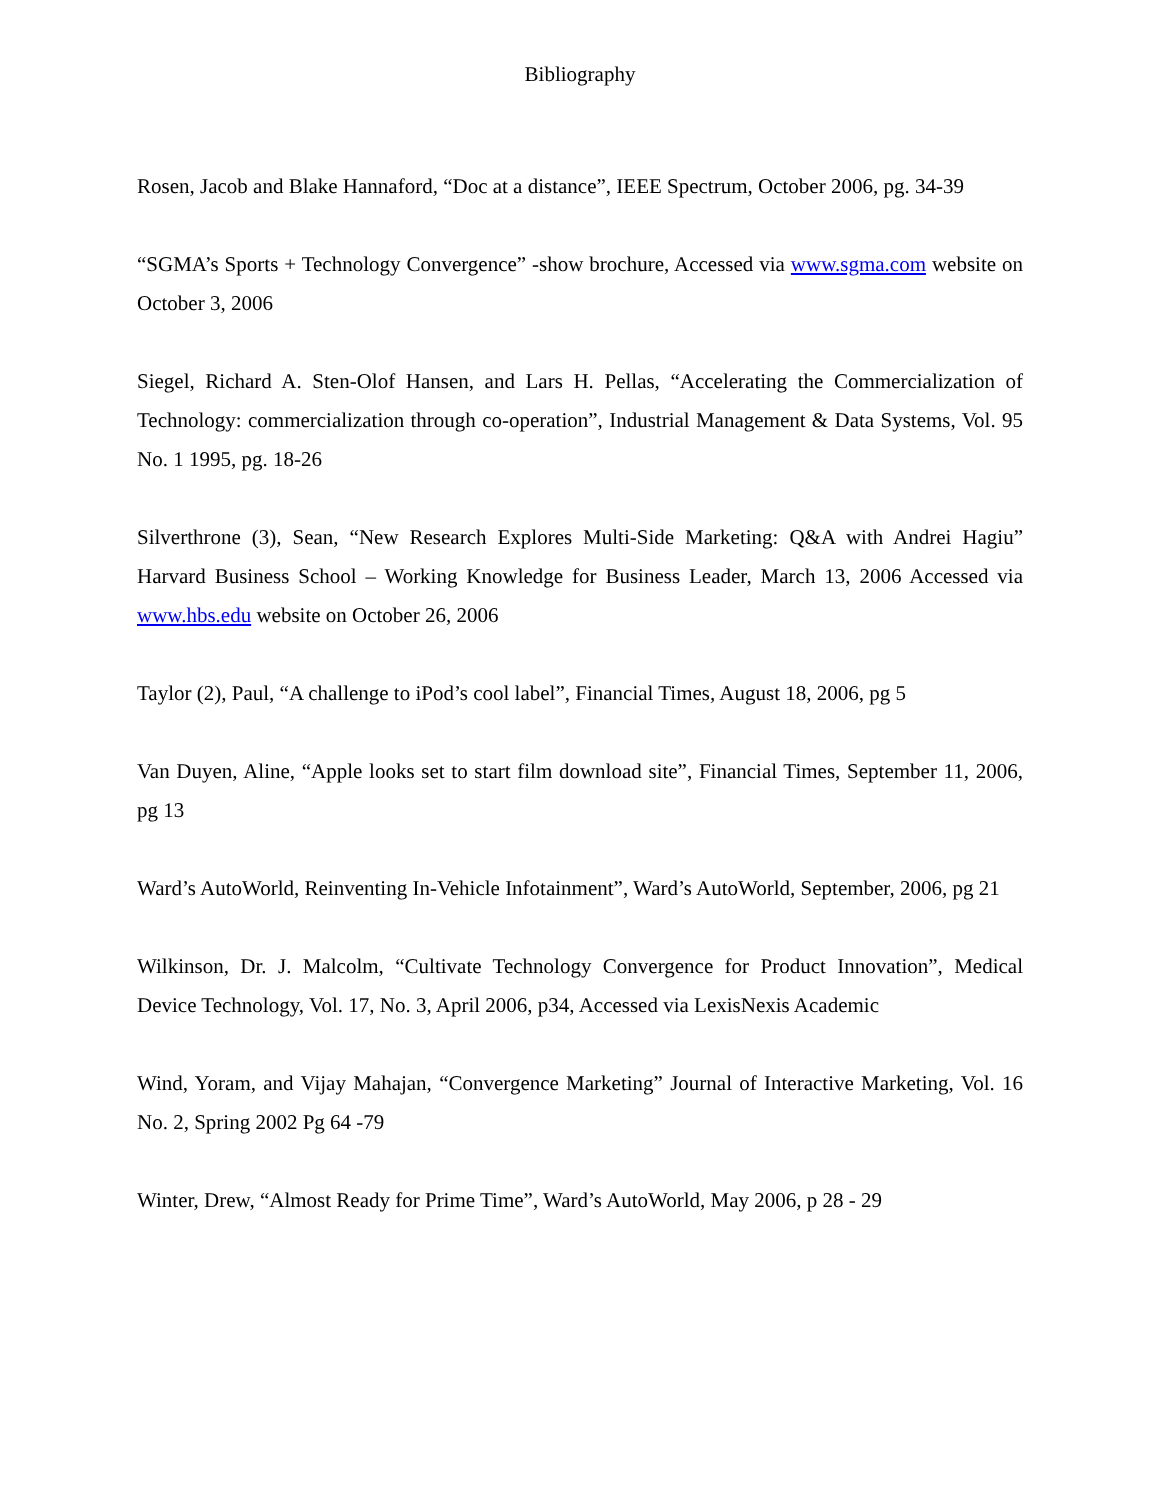Bibliography
Rosen, Jacob and Blake Hannaford, “Doc at a distance”, IEEE Spectrum, October 2006, pg. 34-39
“SGMA’s Sports + Technology Convergence” -show brochure, Accessed via www.sgma.com website on October 3, 2006
Siegel, Richard A. Sten-Olof Hansen, and Lars H. Pellas, “Accelerating the Commercialization of Technology: commercialization through co-operation”, Industrial Management & Data Systems, Vol. 95 No. 1 1995, pg. 18-26
Silverthrone (3), Sean, “New Research Explores Multi-Side Marketing: Q&A with Andrei Hagiu” Harvard Business School – Working Knowledge for Business Leader, March 13, 2006 Accessed via www.hbs.edu website on October 26, 2006
Taylor (2), Paul, “A challenge to iPod’s cool label”, Financial Times, August 18, 2006, pg 5
Van Duyen, Aline, “Apple looks set to start film download site”, Financial Times, September 11, 2006, pg 13
Ward’s AutoWorld, Reinventing In-Vehicle Infotainment”, Ward’s AutoWorld, September, 2006, pg 21
Wilkinson, Dr. J. Malcolm, “Cultivate Technology Convergence for Product Innovation”, Medical Device Technology, Vol. 17, No. 3, April 2006, p34, Accessed via LexisNexis Academic
Wind, Yoram, and Vijay Mahajan, “Convergence Marketing” Journal of Interactive Marketing, Vol. 16 No. 2, Spring 2002 Pg 64 -79
Winter, Drew, “Almost Ready for Prime Time”, Ward’s AutoWorld, May 2006, p 28 - 29